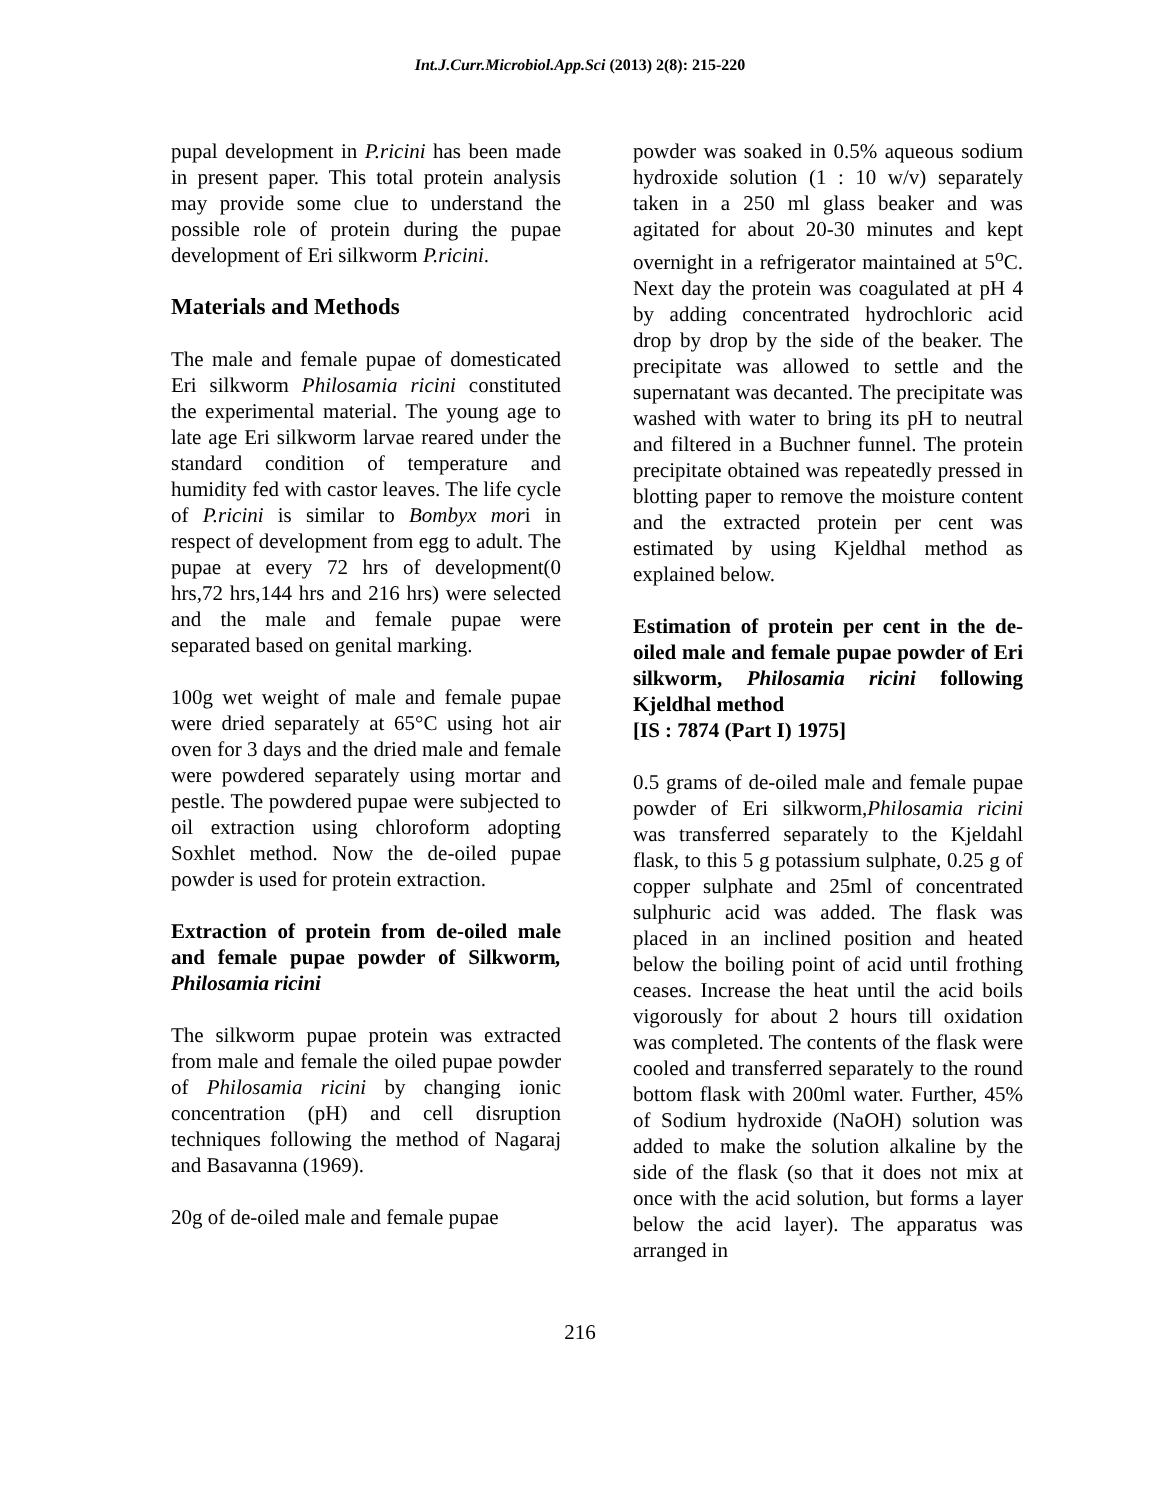Int.J.Curr.Microbiol.App.Sci (2013) 2(8): 215-220
pupal development in P.ricini has been made in present paper. This total protein analysis may provide some clue to understand the possible role of protein during the pupae development of Eri silkworm P.ricini.
Materials and Methods
The male and female pupae of domesticated Eri silkworm Philosamia ricini constituted the experimental material. The young age to late age Eri silkworm larvae reared under the standard condition of temperature and humidity fed with castor leaves. The life cycle of P.ricini is similar to Bombyx mori in respect of development from egg to adult. The pupae at every 72 hrs of development(0 hrs,72 hrs,144 hrs and 216 hrs) were selected and the male and female pupae were separated based on genital marking.
100g wet weight of male and female pupae were dried separately at 65°C using hot air oven for 3 days and the dried male and female were powdered separately using mortar and pestle. The powdered pupae were subjected to oil extraction using chloroform adopting Soxhlet method. Now the de-oiled pupae powder is used for protein extraction.
Extraction of protein from de-oiled male and female pupae powder of Silkworm, Philosamia ricini
The silkworm pupae protein was extracted from male and female the oiled pupae powder of Philosamia ricini by changing ionic concentration (pH) and cell disruption techniques following the method of Nagaraj and Basavanna (1969).
20g of de-oiled male and female pupae
powder was soaked in 0.5% aqueous sodium hydroxide solution (1 : 10 w/v) separately taken in a 250 ml glass beaker and was agitated for about 20-30 minutes and kept overnight in a refrigerator maintained at 5<sup>o</sup>C. Next day the protein was coagulated at pH 4 by adding concentrated hydrochloric acid drop by drop by the side of the beaker. The precipitate was allowed to settle and the supernatant was decanted. The precipitate was washed with water to bring its pH to neutral and filtered in a Buchner funnel. The protein precipitate obtained was repeatedly pressed in blotting paper to remove the moisture content and the extracted protein per cent was estimated by using Kjeldhal method as explained below.
Estimation of protein per cent in the de-oiled male and female pupae powder of Eri silkworm, Philosamia ricini following Kjeldhal method
[IS : 7874 (Part I) 1975]
0.5 grams of de-oiled male and female pupae powder of Eri silkworm,Philosamia ricini was transferred separately to the Kjeldahl flask, to this 5 g potassium sulphate, 0.25 g of copper sulphate and 25ml of concentrated sulphuric acid was added. The flask was placed in an inclined position and heated below the boiling point of acid until frothing ceases. Increase the heat until the acid boils vigorously for about 2 hours till oxidation was completed. The contents of the flask were cooled and transferred separately to the round bottom flask with 200ml water. Further, 45% of Sodium hydroxide (NaOH) solution was added to make the solution alkaline by the side of the flask (so that it does not mix at once with the acid solution, but forms a layer below the acid layer). The apparatus was arranged in
216